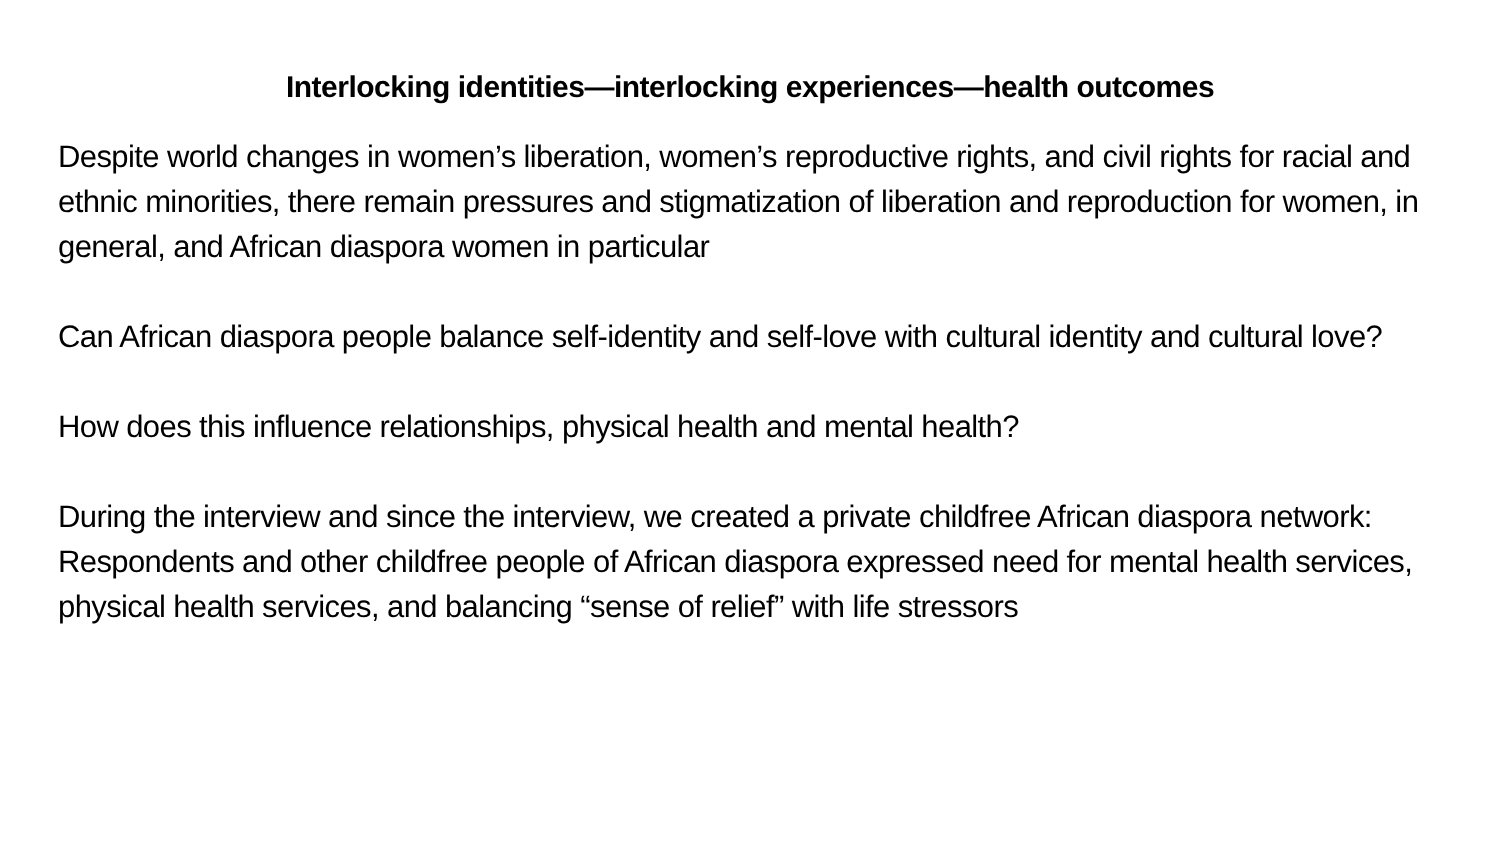Interlocking identities—interlocking experiences—health outcomes
Despite world changes in women’s liberation, women’s reproductive rights, and civil rights for racial and ethnic minorities, there remain pressures and stigmatization of liberation and reproduction for women, in general, and African diaspora women in particular
Can African diaspora people balance self-identity and self-love with cultural identity and cultural love?
How does this influence relationships, physical health and mental health?
During the interview and since the interview, we created a private childfree African diaspora network:
Respondents and other childfree people of African diaspora expressed need for mental health services, physical health services, and balancing “sense of relief” with life stressors